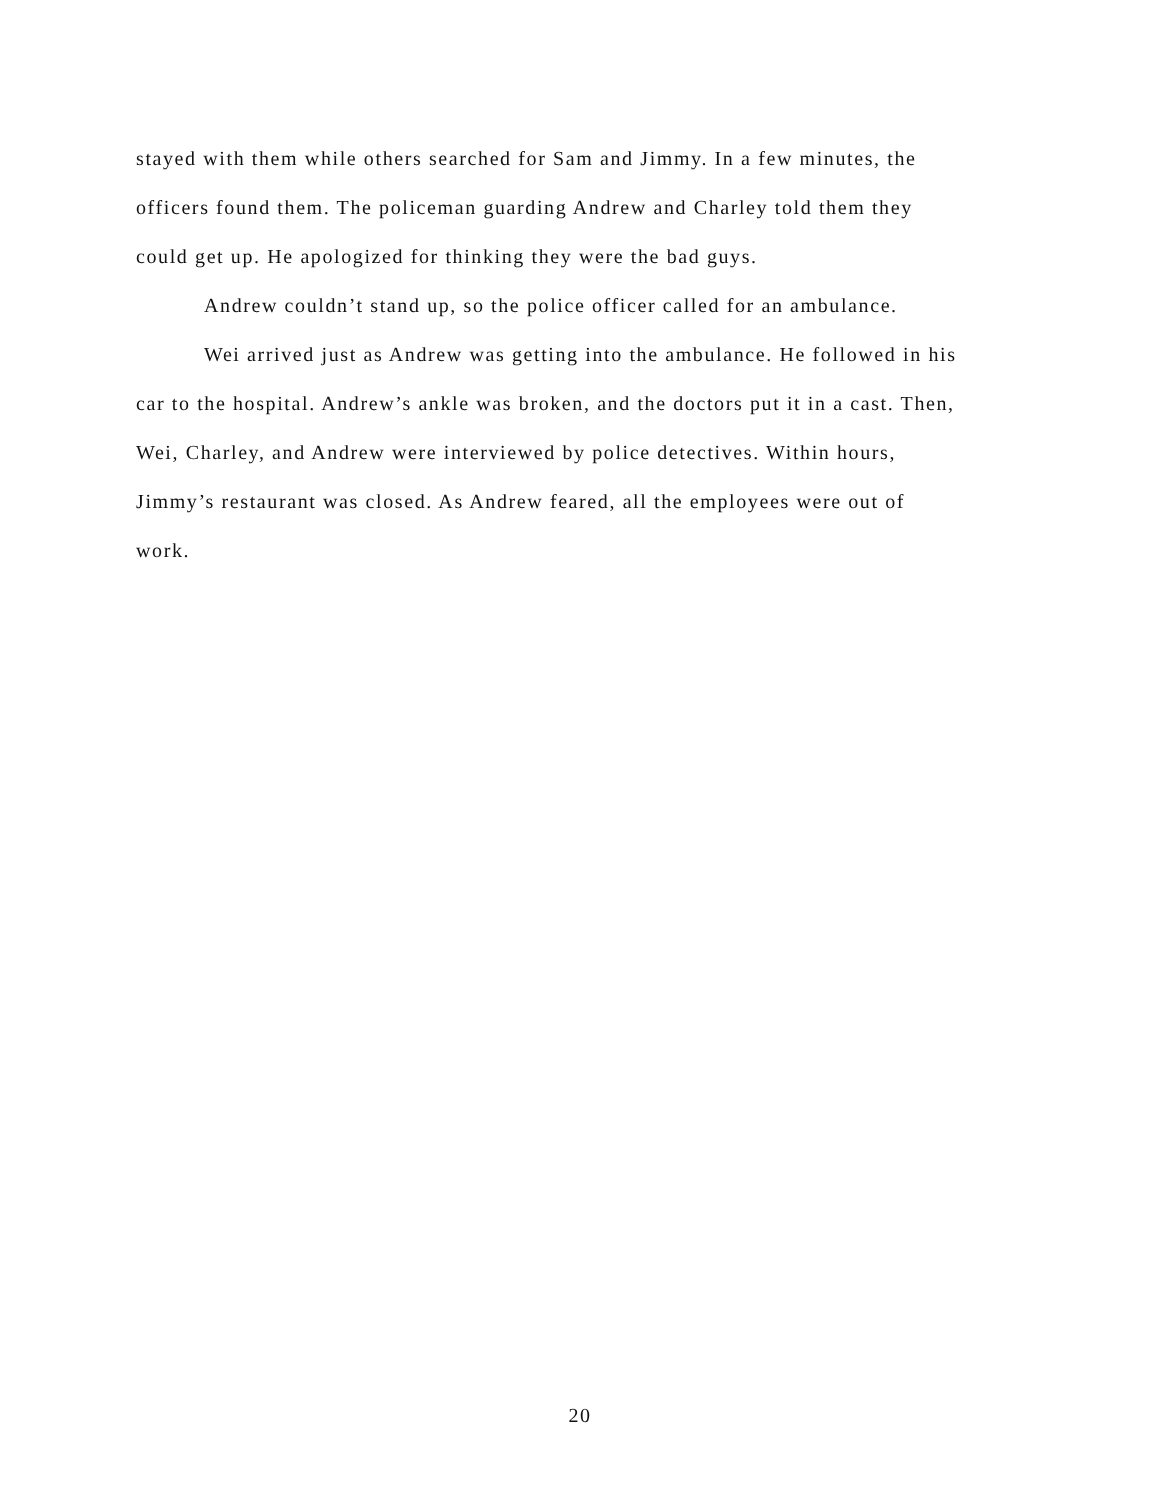stayed with them while others searched for Sam and Jimmy. In a few minutes, the
officers found them. The policeman guarding Andrew and Charley told them they
could get up. He apologized for thinking they were the bad guys.
Andrew couldn’t stand up, so the police officer called for an ambulance.
Wei arrived just as Andrew was getting into the ambulance. He followed in his
car to the hospital. Andrew’s ankle was broken, and the doctors put it in a cast. Then,
Wei, Charley, and Andrew were interviewed by police detectives. Within hours,
Jimmy’s restaurant was closed. As Andrew feared, all the employees were out of
work.
20